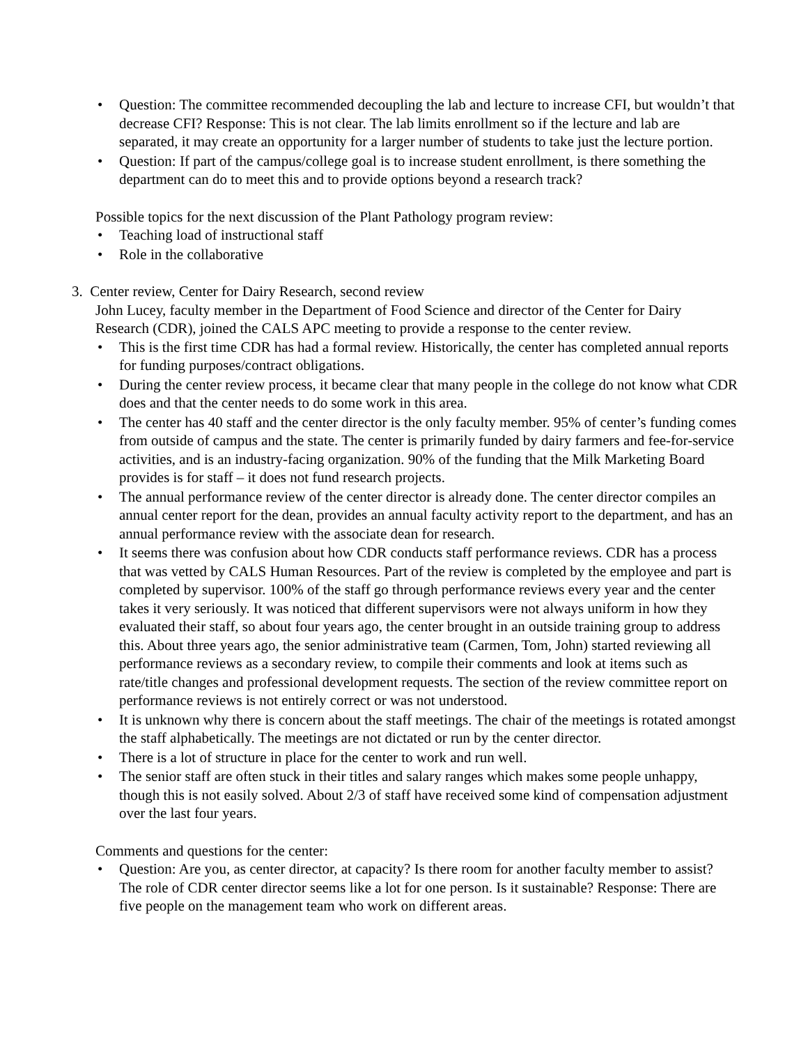• Question: The committee recommended decoupling the lab and lecture to increase CFI, but wouldn’t that decrease CFI? Response: This is not clear. The lab limits enrollment so if the lecture and lab are separated, it may create an opportunity for a larger number of students to take just the lecture portion.
• Question: If part of the campus/college goal is to increase student enrollment, is there something the department can do to meet this and to provide options beyond a research track?
Possible topics for the next discussion of the Plant Pathology program review:
• Teaching load of instructional staff
• Role in the collaborative
3. Center review, Center for Dairy Research, second review
John Lucey, faculty member in the Department of Food Science and director of the Center for Dairy Research (CDR), joined the CALS APC meeting to provide a response to the center review.
• This is the first time CDR has had a formal review. Historically, the center has completed annual reports for funding purposes/contract obligations.
• During the center review process, it became clear that many people in the college do not know what CDR does and that the center needs to do some work in this area.
• The center has 40 staff and the center director is the only faculty member. 95% of center’s funding comes from outside of campus and the state. The center is primarily funded by dairy farmers and fee-for-service activities, and is an industry-facing organization. 90% of the funding that the Milk Marketing Board provides is for staff – it does not fund research projects.
• The annual performance review of the center director is already done. The center director compiles an annual center report for the dean, provides an annual faculty activity report to the department, and has an annual performance review with the associate dean for research.
• It seems there was confusion about how CDR conducts staff performance reviews. CDR has a process that was vetted by CALS Human Resources. Part of the review is completed by the employee and part is completed by supervisor. 100% of the staff go through performance reviews every year and the center takes it very seriously. It was noticed that different supervisors were not always uniform in how they evaluated their staff, so about four years ago, the center brought in an outside training group to address this. About three years ago, the senior administrative team (Carmen, Tom, John) started reviewing all performance reviews as a secondary review, to compile their comments and look at items such as rate/title changes and professional development requests. The section of the review committee report on performance reviews is not entirely correct or was not understood.
• It is unknown why there is concern about the staff meetings. The chair of the meetings is rotated amongst the staff alphabetically. The meetings are not dictated or run by the center director.
• There is a lot of structure in place for the center to work and run well.
• The senior staff are often stuck in their titles and salary ranges which makes some people unhappy, though this is not easily solved. About 2/3 of staff have received some kind of compensation adjustment over the last four years.
Comments and questions for the center:
• Question: Are you, as center director, at capacity? Is there room for another faculty member to assist? The role of CDR center director seems like a lot for one person. Is it sustainable? Response: There are five people on the management team who work on different areas.